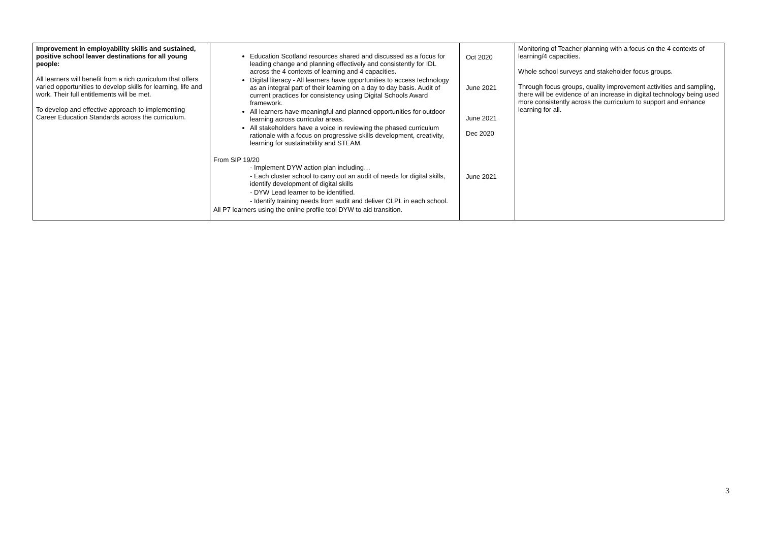| Improvement in employability skills and sustained, positive school leaver destinations for all young people: All learners will benefit from a rich curriculum that offers varied opportunities to develop skills for learning, life and work. Their full entitlements will be met. To develop and effective approach to implementing Career Education Standards across the curriculum. | Education Scotland resources shared and discussed as a focus for leading change and planning effectively and consistently for IDL across the 4 contexts of learning and 4 capacities. Digital literacy - All learners have opportunities to access technology as an integral part of their learning on a day to day basis. Audit of current practices for consistency using Digital Schools Award framework. All learners have meaningful and planned opportunities for outdoor learning across curricular areas. All stakeholders have a voice in reviewing the phased curriculum rationale with a focus on progressive skills development, creativity, learning for sustainability and STEAM. From SIP 19/20 - Implement DYW action plan including… - Each cluster school to carry out an audit of needs for digital skills, identify development of digital skills - DYW Lead learner to be identified. - Identify training needs from audit and deliver CLPL in each school. All P7 learners using the online profile tool DYW to aid transition. | Oct 2020 June 2021 June 2021 Dec 2020 June 2021 | Monitoring of Teacher planning with a focus on the 4 contexts of learning/4 capacities. Whole school surveys and stakeholder focus groups. Through focus groups, quality improvement activities and sampling, there will be evidence of an increase in digital technology being used more consistently across the curriculum to support and enhance learning for all. |
3